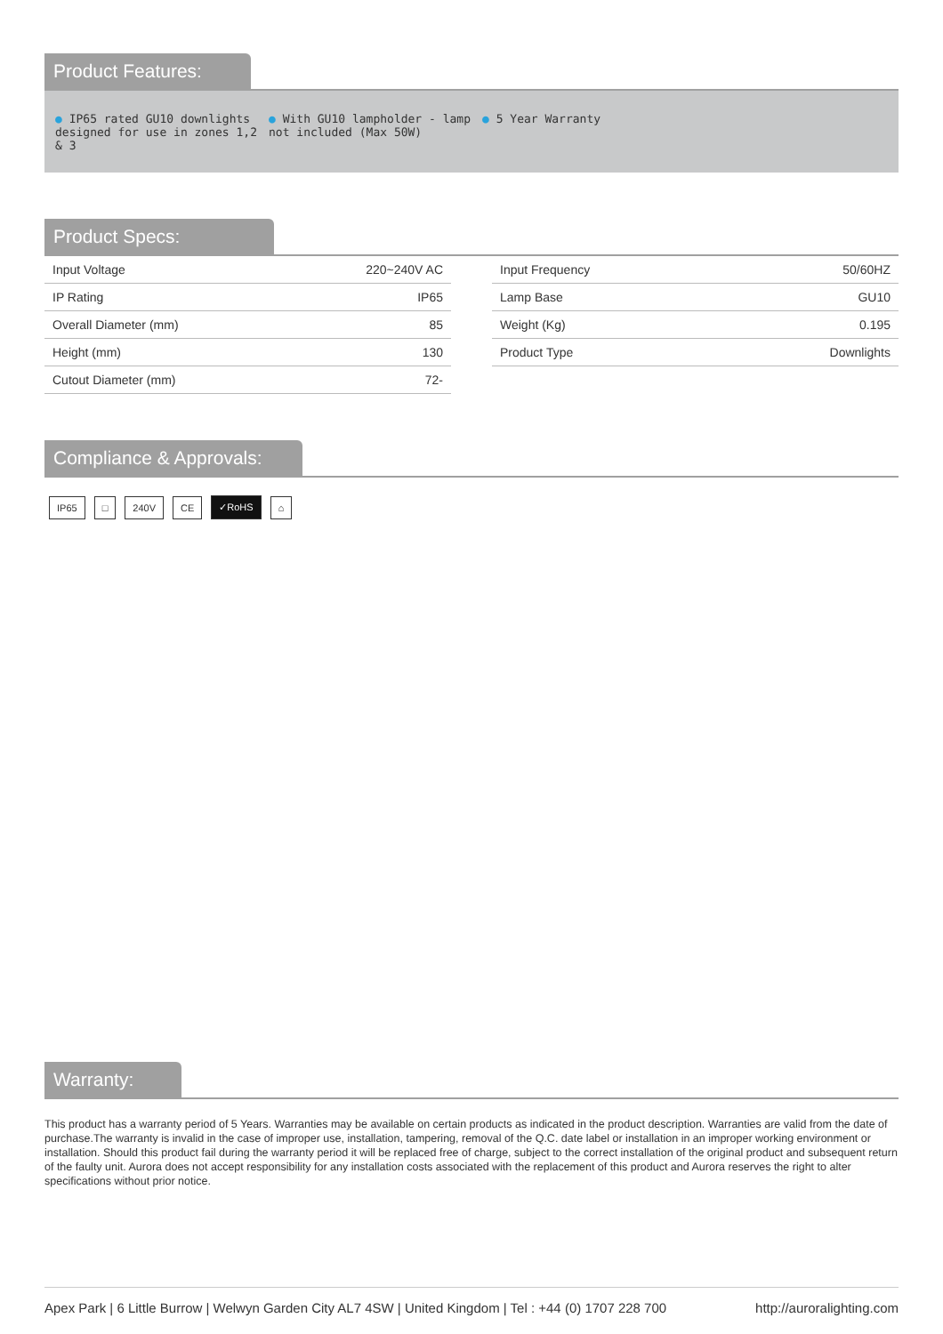Product Features:
● IP65 rated GU10 downlights designed for use in zones 1,2 & 3
● With GU10 lampholder - lamp not included (Max 50W)
● 5 Year Warranty
Product Specs:
| Input Voltage | 220~240V AC |
| IP Rating | IP65 |
| Overall Diameter (mm) | 85 |
| Height (mm) | 130 |
| Cutout Diameter (mm) | 72- |
| Input Frequency | 50/60HZ |
| Lamp Base | GU10 |
| Weight (Kg) | 0.195 |
| Product Type | Downlights |
Compliance & Approvals:
IP65 □ 240V CE ✓RoHS ⌂
Warranty:
This product has a warranty period of 5 Years. Warranties may be available on certain products as indicated in the product description. Warranties are valid from the date of purchase.The warranty is invalid in the case of improper use, installation, tampering, removal of the Q.C. date label or installation in an improper working environment or installation. Should this product fail during the warranty period it will be replaced free of charge, subject to the correct installation of the original product and subsequent return of the faulty unit. Aurora does not accept responsibility for any installation costs associated with the replacement of this product and Aurora reserves the right to alter specifications without prior notice.
Apex Park | 6 Little Burrow | Welwyn Garden City AL7 4SW | United Kingdom | Tel : +44 (0) 1707 228 700 http://auroralighting.com